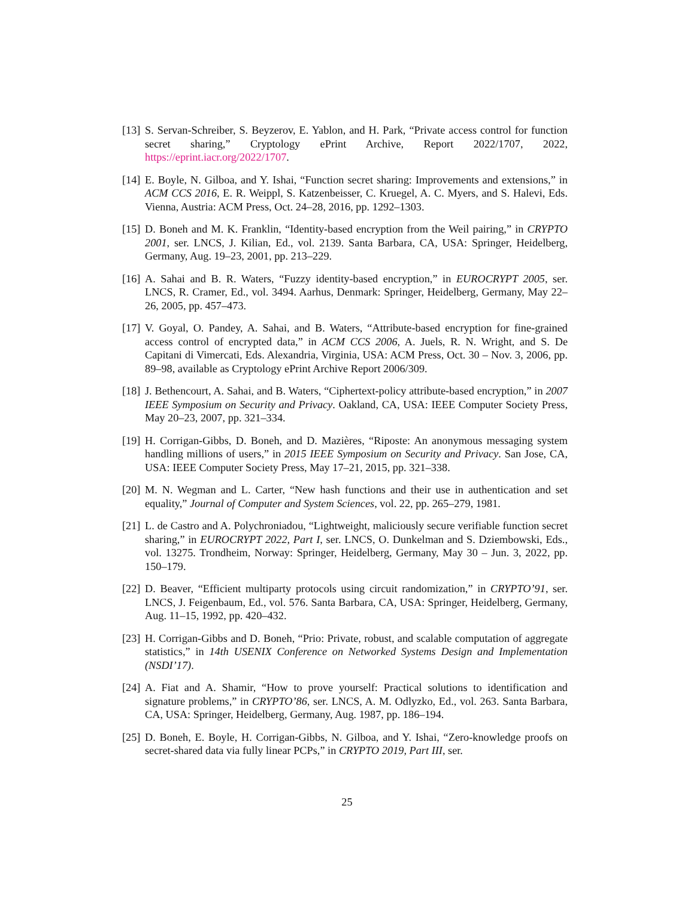[13]
S. Servan-Schreiber, S. Beyzerov, E. Yablon, and H. Park, “Private access control for function secret sharing,” Cryptology ePrint Archive, Report 2022/1707, 2022, https://eprint.iacr.org/2022/1707.
[14]
E. Boyle, N. Gilboa, and Y. Ishai, “Function secret sharing: Improvements and extensions,” in ACM CCS 2016, E. R. Weippl, S. Katzenbeisser, C. Kruegel, A. C. Myers, and S. Halevi, Eds. Vienna, Austria: ACM Press, Oct. 24–28, 2016, pp. 1292–1303.
[15]
D. Boneh and M. K. Franklin, “Identity-based encryption from the Weil pairing,” in CRYPTO 2001, ser. LNCS, J. Kilian, Ed., vol. 2139. Santa Barbara, CA, USA: Springer, Heidelberg, Germany, Aug. 19–23, 2001, pp. 213–229.
[16]
A. Sahai and B. R. Waters, “Fuzzy identity-based encryption,” in EUROCRYPT 2005, ser. LNCS, R. Cramer, Ed., vol. 3494. Aarhus, Denmark: Springer, Heidelberg, Germany, May 22–26, 2005, pp. 457–473.
[17]
V. Goyal, O. Pandey, A. Sahai, and B. Waters, “Attribute-based encryption for fine-grained access control of encrypted data,” in ACM CCS 2006, A. Juels, R. N. Wright, and S. De Capitani di Vimercati, Eds. Alexandria, Virginia, USA: ACM Press, Oct. 30 – Nov. 3, 2006, pp. 89–98, available as Cryptology ePrint Archive Report 2006/309.
[18]
J. Bethencourt, A. Sahai, and B. Waters, “Ciphertext-policy attribute-based encryption,” in 2007 IEEE Symposium on Security and Privacy. Oakland, CA, USA: IEEE Computer Society Press, May 20–23, 2007, pp. 321–334.
[19]
H. Corrigan-Gibbs, D. Boneh, and D. Mazières, “Riposte: An anonymous messaging system handling millions of users,” in 2015 IEEE Symposium on Security and Privacy. San Jose, CA, USA: IEEE Computer Society Press, May 17–21, 2015, pp. 321–338.
[20]
M. N. Wegman and L. Carter, “New hash functions and their use in authentication and set equality,” Journal of Computer and System Sciences, vol. 22, pp. 265–279, 1981.
[21]
L. de Castro and A. Polychroniadou, “Lightweight, maliciously secure verifiable function secret sharing,” in EUROCRYPT 2022, Part I, ser. LNCS, O. Dunkelman and S. Dziembowski, Eds., vol. 13275. Trondheim, Norway: Springer, Heidelberg, Germany, May 30 – Jun. 3, 2022, pp. 150–179.
[22]
D. Beaver, “Efficient multiparty protocols using circuit randomization,” in CRYPTO’91, ser. LNCS, J. Feigenbaum, Ed., vol. 576. Santa Barbara, CA, USA: Springer, Heidelberg, Germany, Aug. 11–15, 1992, pp. 420–432.
[23]
H. Corrigan-Gibbs and D. Boneh, “Prio: Private, robust, and scalable computation of aggregate statistics,” in 14th USENIX Conference on Networked Systems Design and Implementation (NSDI’17).
[24]
A. Fiat and A. Shamir, “How to prove yourself: Practical solutions to identification and signature problems,” in CRYPTO’86, ser. LNCS, A. M. Odlyzko, Ed., vol. 263. Santa Barbara, CA, USA: Springer, Heidelberg, Germany, Aug. 1987, pp. 186–194.
[25]
D. Boneh, E. Boyle, H. Corrigan-Gibbs, N. Gilboa, and Y. Ishai, “Zero-knowledge proofs on secret-shared data via fully linear PCPs,” in CRYPTO 2019, Part III, ser.
25